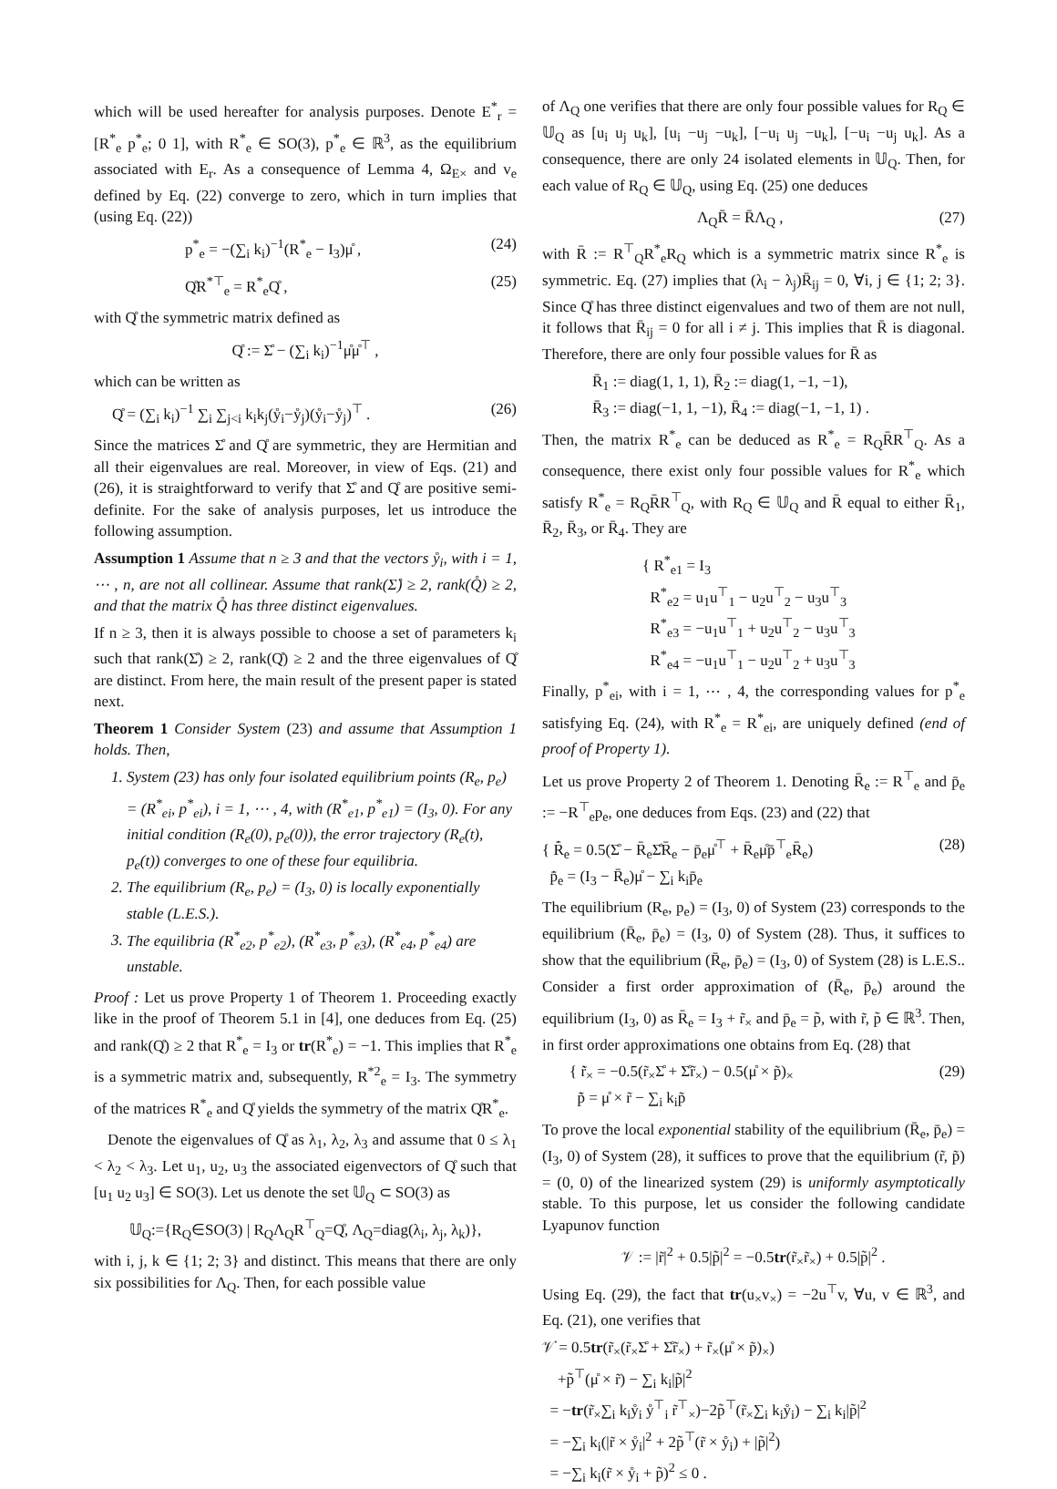which will be used hereafter for analysis purposes. Denote E<sup>*</sup><sub>r</sub> = [R<sup>*</sup><sub>e</sub> p<sup>*</sup><sub>e</sub>; 0 1], with R<sup>*</sup><sub>e</sub> ∈ SO(3), p<sup>*</sup><sub>e</sub> ∈ ℝ<sup>3</sup>, as the equilibrium associated with E<sub>r</sub>. As a consequence of Lemma 4, Ω<sub>E×</sub> and v<sub>e</sub> defined by Eq. (22) converge to zero, which in turn implies that (using Eq. (22))
p<sup>*</sup><sub>e</sub> = −(∑<sub>i</sub> k<sub>i</sub>)<sup>−1</sup>(R<sup>*</sup><sub>e</sub> − I<sub>3</sub>)μ̊ , (24)
Q̊R<sup>*⊤</sup><sub>e</sub> = R<sup>*</sup><sub>e</sub>Q̊ , (25)
with Q̊ the symmetric matrix defined as
Q̊ := Σ̊ − (∑<sub>i</sub> k<sub>i</sub>)<sup>−1</sup>μ̊μ̊<sup>⊤</sup> ,
which can be written as
Q̊ = (∑<sub>i</sub> k<sub>i</sub>)<sup>−1</sup> ∑<sub>i</sub> ∑<sub>j<i</sub> k<sub>i</sub>k<sub>j</sub>(ẙ<sub>i</sub>−ẙ<sub>j</sub>)(ẙ<sub>i</sub>−ẙ<sub>j</sub>)<sup>⊤</sup> . (26)
Since the matrices Σ̊ and Q̊ are symmetric, they are Hermitian and all their eigenvalues are real. Moreover, in view of Eqs. (21) and (26), it is straightforward to verify that Σ̊ and Q̊ are positive semi-definite. For the sake of analysis purposes, let us introduce the following assumption.
Assumption 1 Assume that n ≥ 3 and that the vectors ẙ<sub>i</sub>, with i = 1, ⋯ , n, are not all collinear. Assume that rank(Σ̊) ≥ 2, rank(Q̊) ≥ 2, and that the matrix Q̊ has three distinct eigenvalues.
If n ≥ 3, then it is always possible to choose a set of parameters k<sub>i</sub> such that rank(Σ̊) ≥ 2, rank(Q̊) ≥ 2 and the three eigenvalues of Q̊ are distinct. From here, the main result of the present paper is stated next.
Theorem 1 Consider System (23) and assume that Assumption 1 holds. Then,
1. System (23) has only four isolated equilibrium points (R<sub>e</sub>, p<sub>e</sub>) = (R<sup>*</sup><sub>ei</sub>, p<sup>*</sup><sub>ei</sub>), i = 1, ⋯ , 4, with (R<sup>*</sup><sub>e1</sub>, p<sup>*</sup><sub>e1</sub>) = (I<sub>3</sub>, 0). For any initial condition (R<sub>e</sub>(0), p<sub>e</sub>(0)), the error trajectory (R<sub>e</sub>(t), p<sub>e</sub>(t)) converges to one of these four equilibria.
2. The equilibrium (R<sub>e</sub>, p<sub>e</sub>) = (I<sub>3</sub>, 0) is locally exponentially stable (L.E.S.).
3. The equilibria (R<sup>*</sup><sub>e2</sub>, p<sup>*</sup><sub>e2</sub>), (R<sup>*</sup><sub>e3</sub>, p<sup>*</sup><sub>e3</sub>), (R<sup>*</sup><sub>e4</sub>, p<sup>*</sup><sub>e4</sub>) are unstable.
Proof : Let us prove Property 1 of Theorem 1. Proceeding exactly like in the proof of Theorem 5.1 in [4], one deduces from Eq. (25) and rank(Q̊) ≥ 2 that R<sup>*</sup><sub>e</sub> = I<sub>3</sub> or tr(R<sup>*</sup><sub>e</sub>) = −1. This implies that R<sup>*</sup><sub>e</sub> is a symmetric matrix and, subsequently, R<sup>*2</sup><sub>e</sub> = I<sub>3</sub>. The symmetry of the matrices R<sup>*</sup><sub>e</sub> and Q̊ yields the symmetry of the matrix Q̊R<sup>*</sup><sub>e</sub>.
Denote the eigenvalues of Q̊ as λ<sub>1</sub>, λ<sub>2</sub>, λ<sub>3</sub> and assume that 0 ≤ λ<sub>1</sub> < λ<sub>2</sub> < λ<sub>3</sub>. Let u<sub>1</sub>, u<sub>2</sub>, u<sub>3</sub> the associated eigenvectors of Q̊ such that [u<sub>1</sub> u<sub>2</sub> u<sub>3</sub>] ∈ SO(3). Let us denote the set 𝕌<sub>Q</sub> ⊂ SO(3) as
𝕌<sub>Q</sub>:={R<sub>Q</sub>∈SO(3) | R<sub>Q</sub>Λ<sub>Q</sub>R<sup>⊤</sup><sub>Q</sub>=Q̊, Λ<sub>Q</sub>=diag(λ<sub>i</sub>, λ<sub>j</sub>, λ<sub>k</sub>)},
with i, j, k ∈ {1; 2; 3} and distinct. This means that there are only six possibilities for Λ<sub>Q</sub>. Then, for each possible value
of Λ<sub>Q</sub> one verifies that there are only four possible values for R<sub>Q</sub> ∈ 𝕌<sub>Q</sub> as [u<sub>i</sub> u<sub>j</sub> u<sub>k</sub>], [u<sub>i</sub> −u<sub>j</sub> −u<sub>k</sub>], [−u<sub>i</sub> u<sub>j</sub> −u<sub>k</sub>], [−u<sub>i</sub> −u<sub>j</sub> u<sub>k</sub>]. As a consequence, there are only 24 isolated elements in 𝕌<sub>Q</sub>. Then, for each value of R<sub>Q</sub> ∈ 𝕌<sub>Q</sub>, using Eq. (25) one deduces
Λ<sub>Q</sub>R̄ = R̄Λ<sub>Q</sub> , (27)
with R̄ := R<sup>⊤</sup><sub>Q</sub>R<sup>*</sup><sub>e</sub>R<sub>Q</sub> which is a symmetric matrix since R<sup>*</sup><sub>e</sub> is symmetric. Eq. (27) implies that (λ<sub>i</sub> − λ<sub>j</sub>)R̄<sub>ij</sub> = 0, ∀i, j ∈ {1; 2; 3}. Since Q̊ has three distinct eigenvalues and two of them are not null, it follows that R̄<sub>ij</sub> = 0 for all i ≠ j. This implies that R̄ is diagonal. Therefore, there are only four possible values for R̄ as
R̄<sub>1</sub> := diag(1, 1, 1), R̄<sub>2</sub> := diag(1, −1, −1),
R̄<sub>3</sub> := diag(−1, 1, −1), R̄<sub>4</sub> := diag(−1, −1, 1) .
Then, the matrix R<sup>*</sup><sub>e</sub> can be deduced as R<sup>*</sup><sub>e</sub> = R<sub>Q</sub>R̄R<sup>⊤</sup><sub>Q</sub>. As a consequence, there exist only four possible values for R<sup>*</sup><sub>e</sub> which satisfy R<sup>*</sup><sub>e</sub> = R<sub>Q</sub>R̄R<sup>⊤</sup><sub>Q</sub>, with R<sub>Q</sub> ∈ 𝕌<sub>Q</sub> and R̄ equal to either R̄<sub>1</sub>, R̄<sub>2</sub>, R̄<sub>3</sub>, or R̄<sub>4</sub>. They are
{ R<sup>*</sup><sub>e1</sub> = I<sub>3</sub>
R<sup>*</sup><sub>e2</sub> = u<sub>1</sub>u<sup>⊤</sup><sub>1</sub> − u<sub>2</sub>u<sup>⊤</sup><sub>2</sub> − u<sub>3</sub>u<sup>⊤</sup><sub>3</sub>
R<sup>*</sup><sub>e3</sub> = −u<sub>1</sub>u<sup>⊤</sup><sub>1</sub> + u<sub>2</sub>u<sup>⊤</sup><sub>2</sub> − u<sub>3</sub>u<sup>⊤</sup><sub>3</sub>
R<sup>*</sup><sub>e4</sub> = −u<sub>1</sub>u<sup>⊤</sup><sub>1</sub> − u<sub>2</sub>u<sup>⊤</sup><sub>2</sub> + u<sub>3</sub>u<sup>⊤</sup><sub>3</sub>
Finally, p<sup>*</sup><sub>ei</sub>, with i = 1, ⋯ , 4, the corresponding values for p<sup>*</sup><sub>e</sub> satisfying Eq. (24), with R<sup>*</sup><sub>e</sub> = R<sup>*</sup><sub>ei</sub>, are uniquely defined (end of proof of Property 1).
Let us prove Property 2 of Theorem 1. Denoting R̄<sub>e</sub> := R<sup>⊤</sup><sub>e</sub> and p̄<sub>e</sub> := −R<sup>⊤</sup><sub>e</sub>p<sub>e</sub>, one deduces from Eqs. (23) and (22) that
{ R̄̇<sub>e</sub> = 0.5(Σ̊ − R̄<sub>e</sub>Σ̊R̄<sub>e</sub> − p̄<sub>e</sub>μ̊<sup>⊤</sup> + R̄<sub>e</sub>μ̊p̄<sup>⊤</sup><sub>e</sub>R̄<sub>e</sub>)
p̄̇<sub>e</sub> = (I<sub>3</sub> − R̄<sub>e</sub>)μ̊ − ∑<sub>i</sub> k<sub>i</sub>p̄<sub>e</sub> (28)
The equilibrium (R<sub>e</sub>, p<sub>e</sub>) = (I<sub>3</sub>, 0) of System (23) corresponds to the equilibrium (R̄<sub>e</sub>, p̄<sub>e</sub>) = (I<sub>3</sub>, 0) of System (28). Thus, it suffices to show that the equilibrium (R̄<sub>e</sub>, p̄<sub>e</sub>) = (I<sub>3</sub>, 0) of System (28) is L.E.S.. Consider a first order approximation of (R̄<sub>e</sub>, p̄<sub>e</sub>) around the equilibrium (I<sub>3</sub>, 0) as R̄<sub>e</sub> = I<sub>3</sub> + r̃<sub>×</sub> and p̄<sub>e</sub> = p̃, with r̃, p̃ ∈ ℝ<sup>3</sup>. Then, in first order approximations one obtains from Eq. (28) that
{ r̃̇<sub>×</sub> = −0.5(r̃<sub>×</sub>Σ̊ + Σ̊r̃<sub>×</sub>) − 0.5(μ̊ × p̃)<sub>×</sub>
p̃̇ = μ̊ × r̃ − ∑<sub>i</sub> k<sub>i</sub>p̃ (29)
To prove the local exponential stability of the equilibrium (R̄<sub>e</sub>, p̄<sub>e</sub>) = (I<sub>3</sub>, 0) of System (28), it suffices to prove that the equilibrium (r̃, p̃) = (0, 0) of the linearized system (29) is uniformly asymptotically stable. To this purpose, let us consider the following candidate Lyapunov function
𝒱 := |r̃|<sup>2</sup> + 0.5|p̃|<sup>2</sup> = −0.5tr(r̃<sub>×</sub>r̃<sub>×</sub>) + 0.5|p̃|<sup>2</sup> .
Using Eq. (29), the fact that tr(u<sub>×</sub>v<sub>×</sub>) = −2u<sup>⊤</sup>v, ∀u, v ∈ ℝ<sup>3</sup>, and Eq. (21), one verifies that
𝒱̇ = 0.5tr(r̃<sub>×</sub>(r̃<sub>×</sub>Σ̊ + Σ̊r̃<sub>×</sub>) + r̃<sub>×</sub>(μ̊ × p̃)<sub>×</sub>)
+p̃<sup>⊤</sup>(μ̊ × r̃) − ∑<sub>i</sub> k<sub>i</sub>|p̃|<sup>2</sup>
= −tr(r̃<sub>×</sub>∑<sub>i</sub> k<sub>i</sub>ẙ<sub>i</sub> ẙ<sup>⊤</sup><sub>i</sub> r̃<sup>⊤</sup><sub>×</sub>)−2p̃<sup>⊤</sup>(r̃<sub>×</sub>∑<sub>i</sub> k<sub>i</sub>ẙ<sub>i</sub>) − ∑<sub>i</sub> k<sub>i</sub>|p̃|<sup>2</sup>
= −∑<sub>i</sub> k<sub>i</sub>(|r̃ × ẙ<sub>i</sub>|<sup>2</sup> + 2p̃<sup>⊤</sup>(r̃ × ẙ<sub>i</sub>) + |p̃|<sup>2</sup>)
= −∑<sub>i</sub> k<sub>i</sub>(r̃ × ẙ<sub>i</sub> + p̃)<sup>2</sup> ≤ 0 .